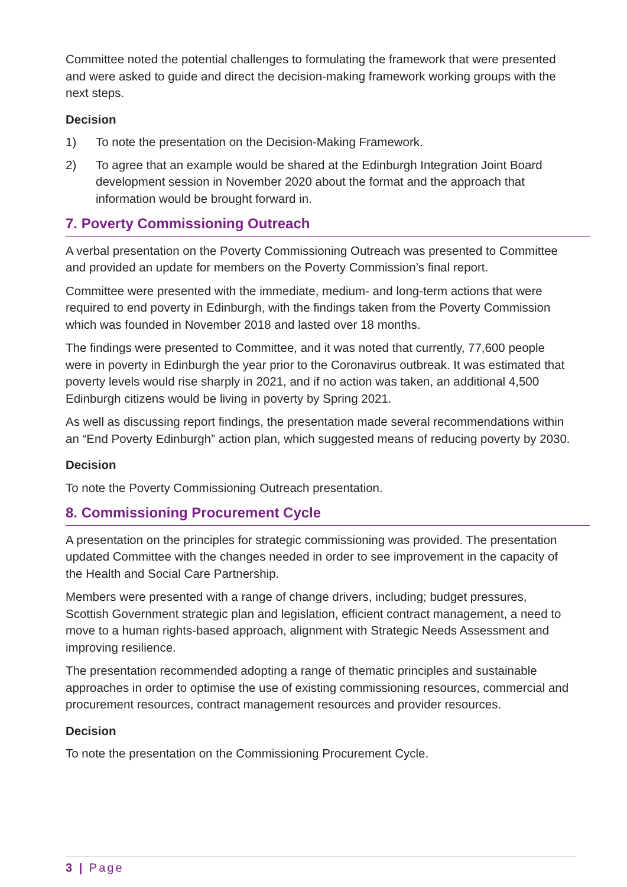Committee noted the potential challenges to formulating the framework that were presented and were asked to guide and direct the decision-making framework working groups with the next steps.
Decision
1) To note the presentation on the Decision-Making Framework.
2) To agree that an example would be shared at the Edinburgh Integration Joint Board development session in November 2020 about the format and the approach that information would be brought forward in.
7. Poverty Commissioning Outreach
A verbal presentation on the Poverty Commissioning Outreach was presented to Committee and provided an update for members on the Poverty Commission’s final report.
Committee were presented with the immediate, medium- and long-term actions that were required to end poverty in Edinburgh, with the findings taken from the Poverty Commission which was founded in November 2018 and lasted over 18 months.
The findings were presented to Committee, and it was noted that currently, 77,600 people were in poverty in Edinburgh the year prior to the Coronavirus outbreak. It was estimated that poverty levels would rise sharply in 2021, and if no action was taken, an additional 4,500 Edinburgh citizens would be living in poverty by Spring 2021.
As well as discussing report findings, the presentation made several recommendations within an “End Poverty Edinburgh” action plan, which suggested means of reducing poverty by 2030.
Decision
To note the Poverty Commissioning Outreach presentation.
8. Commissioning Procurement Cycle
A presentation on the principles for strategic commissioning was provided. The presentation updated Committee with the changes needed in order to see improvement in the capacity of the Health and Social Care Partnership.
Members were presented with a range of change drivers, including; budget pressures, Scottish Government strategic plan and legislation, efficient contract management, a need to move to a human rights-based approach, alignment with Strategic Needs Assessment and improving resilience.
The presentation recommended adopting a range of thematic principles and sustainable approaches in order to optimise the use of existing commissioning resources, commercial and procurement resources, contract management resources and provider resources.
Decision
To note the presentation on the Commissioning Procurement Cycle.
3 | Page